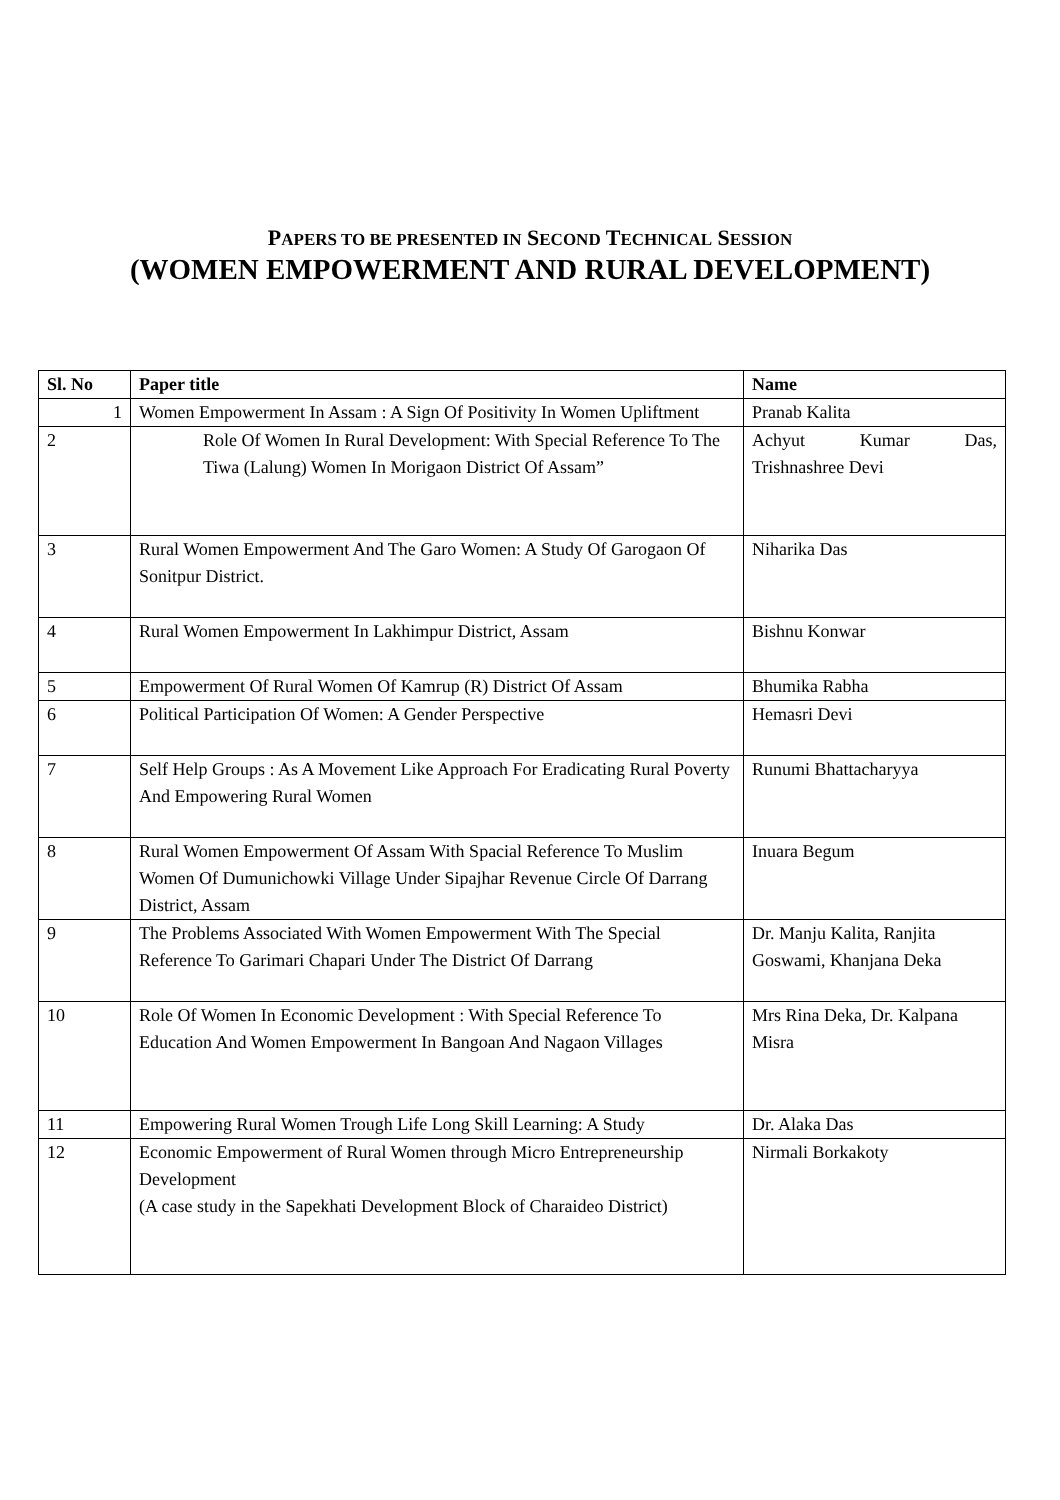PAPERS TO BE PRESENTED IN SECOND TECHNICAL SESSION
(WOMEN EMPOWERMENT AND RURAL DEVELOPMENT)
| Sl. No | Paper title | Name |
| --- | --- | --- |
| 1 | Women Empowerment In Assam : A Sign Of Positivity In Women Upliftment | Pranab Kalita |
| 2 | Role Of Women In Rural Development: With Special Reference To The Tiwa (Lalung) Women In Morigaon District Of Assam” | Achyut Kumar Das, Trishnashree Devi |
| 3 | Rural Women Empowerment And The Garo Women: A Study Of Garogaon Of Sonitpur District. | Niharika Das |
| 4 | Rural Women Empowerment In Lakhimpur District, Assam | Bishnu Konwar |
| 5 | Empowerment Of Rural Women Of Kamrup (R) District Of Assam | Bhumika Rabha |
| 6 | Political Participation Of Women: A Gender Perspective | Hemasri Devi |
| 7 | Self Help Groups : As A Movement Like Approach For Eradicating Rural Poverty And Empowering Rural Women | Runumi Bhattacharyya |
| 8 | Rural Women Empowerment Of Assam With Spacial Reference To Muslim Women Of Dumunichowki Village Under Sipajhar Revenue Circle Of Darrang District, Assam | Inuara Begum |
| 9 | The Problems Associated With Women Empowerment With The Special Reference To Garimari Chapari Under The District Of Darrang | Dr. Manju Kalita, Ranjita Goswami, Khanjana Deka |
| 10 | Role Of Women In Economic Development : With Special Reference To Education And Women Empowerment In Bangoan And Nagaon Villages | Mrs Rina Deka, Dr. Kalpana Misra |
| 11 | Empowering Rural Women Trough Life Long Skill Learning: A Study | Dr. Alaka Das |
| 12 | Economic Empowerment of Rural Women through Micro Entrepreneurship Development (A case study in the Sapekhati Development Block of Charaideo District) | Nirmali Borkakoty |